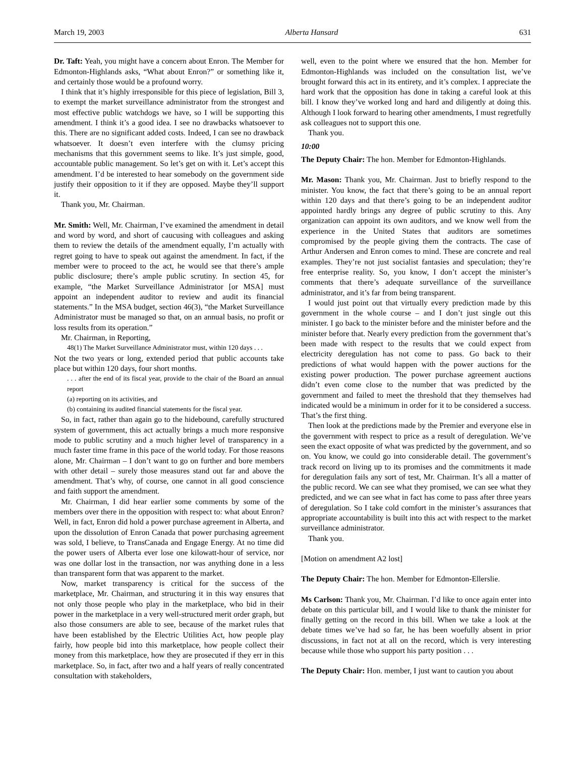March 19, 2003 Alberta Hansard 631
Dr. Taft: Yeah, you might have a concern about Enron. The Member for Edmonton-Highlands asks, “What about Enron?” or something like it, and certainly those would be a profound worry.
I think that it’s highly irresponsible for this piece of legislation, Bill 3, to exempt the market surveillance administrator from the strongest and most effective public watchdogs we have, so I will be supporting this amendment. I think it’s a good idea. I see no drawbacks whatsoever to this. There are no significant added costs. Indeed, I can see no drawback whatsoever. It doesn’t even interfere with the clumsy pricing mechanisms that this government seems to like. It’s just simple, good, accountable public management. So let’s get on with it. Let’s accept this amendment. I’d be interested to hear somebody on the government side justify their opposition to it if they are opposed. Maybe they’ll support it.
Thank you, Mr. Chairman.
Mr. Smith: Well, Mr. Chairman, I’ve examined the amendment in detail and word by word, and short of caucusing with colleagues and asking them to review the details of the amendment equally, I’m actually with regret going to have to speak out against the amendment. In fact, if the member were to proceed to the act, he would see that there’s ample public disclosure; there’s ample public scrutiny. In section 45, for example, “the Market Surveillance Administrator [or MSA] must appoint an independent auditor to review and audit its financial statements.” In the MSA budget, section 46(3), “the Market Surveillance Administrator must be managed so that, on an annual basis, no profit or loss results from its operation.”
Mr. Chairman, in Reporting,
48(1) The Market Surveillance Administrator must, within 120 days . . .
Not the two years or long, extended period that public accounts take place but within 120 days, four short months.
. . . after the end of its fiscal year, provide to the chair of the Board an annual report
(a) reporting on its activities, and
(b) containing its audited financial statements for the fiscal year.
So, in fact, rather than again go to the hidebound, carefully structured system of government, this act actually brings a much more responsive mode to public scrutiny and a much higher level of transparency in a much faster time frame in this pace of the world today. For those reasons alone, Mr. Chairman – I don’t want to go on further and bore members with other detail – surely those measures stand out far and above the amendment. That’s why, of course, one cannot in all good conscience and faith support the amendment.
Mr. Chairman, I did hear earlier some comments by some of the members over there in the opposition with respect to: what about Enron? Well, in fact, Enron did hold a power purchase agreement in Alberta, and upon the dissolution of Enron Canada that power purchasing agreement was sold, I believe, to TransCanada and Engage Energy. At no time did the power users of Alberta ever lose one kilowatt-hour of service, nor was one dollar lost in the transaction, nor was anything done in a less than transparent form that was apparent to the market.
Now, market transparency is critical for the success of the marketplace, Mr. Chairman, and structuring it in this way ensures that not only those people who play in the marketplace, who bid in their power in the marketplace in a very well-structured merit order graph, but also those consumers are able to see, because of the market rules that have been established by the Electric Utilities Act, how people play fairly, how people bid into this marketplace, how people collect their money from this marketplace, how they are prosecuted if they err in this marketplace. So, in fact, after two and a half years of really concentrated consultation with stakeholders,
well, even to the point where we ensured that the hon. Member for Edmonton-Highlands was included on the consultation list, we’ve brought forward this act in its entirety, and it’s complex. I appreciate the hard work that the opposition has done in taking a careful look at this bill. I know they’ve worked long and hard and diligently at doing this. Although I look forward to hearing other amendments, I must regretfully ask colleagues not to support this one.
Thank you.
10:00
The Deputy Chair: The hon. Member for Edmonton-Highlands.
Mr. Mason: Thank you, Mr. Chairman. Just to briefly respond to the minister. You know, the fact that there’s going to be an annual report within 120 days and that there’s going to be an independent auditor appointed hardly brings any degree of public scrutiny to this. Any organization can appoint its own auditors, and we know well from the experience in the United States that auditors are sometimes compromised by the people giving them the contracts. The case of Arthur Andersen and Enron comes to mind. These are concrete and real examples. They’re not just socialist fantasies and speculation; they’re free enterprise reality. So, you know, I don’t accept the minister’s comments that there’s adequate surveillance of the surveillance administrator, and it’s far from being transparent.
I would just point out that virtually every prediction made by this government in the whole course – and I don’t just single out this minister. I go back to the minister before and the minister before and the minister before that. Nearly every prediction from the government that’s been made with respect to the results that we could expect from electricity deregulation has not come to pass. Go back to their predictions of what would happen with the power auctions for the existing power production. The power purchase agreement auctions didn’t even come close to the number that was predicted by the government and failed to meet the threshold that they themselves had indicated would be a minimum in order for it to be considered a success. That’s the first thing.
Then look at the predictions made by the Premier and everyone else in the government with respect to price as a result of deregulation. We’ve seen the exact opposite of what was predicted by the government, and so on. You know, we could go into considerable detail. The government’s track record on living up to its promises and the commitments it made for deregulation fails any sort of test, Mr. Chairman. It’s all a matter of the public record. We can see what they promised, we can see what they predicted, and we can see what in fact has come to pass after three years of deregulation. So I take cold comfort in the minister’s assurances that appropriate accountability is built into this act with respect to the market surveillance administrator.
Thank you.
[Motion on amendment A2 lost]
The Deputy Chair: The hon. Member for Edmonton-Ellerslie.
Ms Carlson: Thank you, Mr. Chairman. I’d like to once again enter into debate on this particular bill, and I would like to thank the minister for finally getting on the record in this bill. When we take a look at the debate times we’ve had so far, he has been woefully absent in prior discussions, in fact not at all on the record, which is very interesting because while those who support his party position . . .
The Deputy Chair: Hon. member, I just want to caution you about